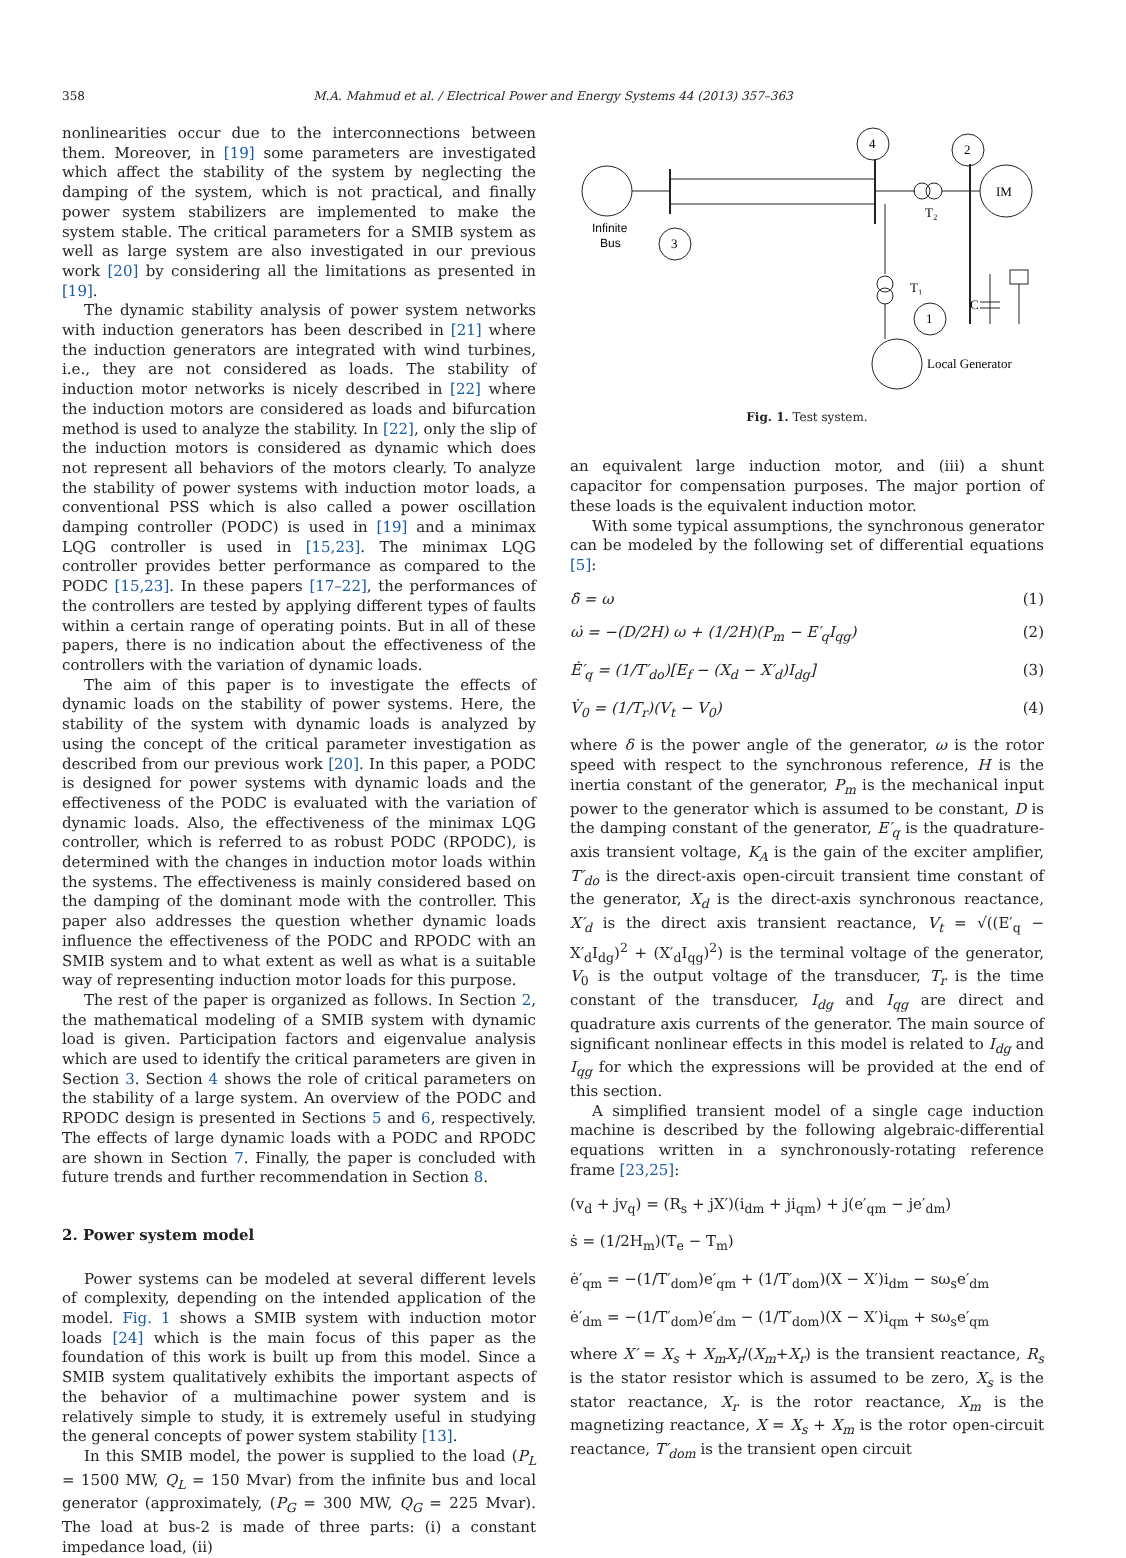358
M.A. Mahmud et al. / Electrical Power and Energy Systems 44 (2013) 357–363
nonlinearities occur due to the interconnections between them. Moreover, in [19] some parameters are investigated which affect the stability of the system by neglecting the damping of the system, which is not practical, and finally power system stabilizers are implemented to make the system stable. The critical parameters for a SMIB system as well as large system are also investigated in our previous work [20] by considering all the limitations as presented in [19].
The dynamic stability analysis of power system networks with induction generators has been described in [21] where the induction generators are integrated with wind turbines, i.e., they are not considered as loads. The stability of induction motor networks is nicely described in [22] where the induction motors are considered as loads and bifurcation method is used to analyze the stability. In [22], only the slip of the induction motors is considered as dynamic which does not represent all behaviors of the motors clearly. To analyze the stability of power systems with induction motor loads, a conventional PSS which is also called a power oscillation damping controller (PODC) is used in [19] and a minimax LQG controller is used in [15,23]. The minimax LQG controller provides better performance as compared to the PODC [15,23]. In these papers [17–22], the performances of the controllers are tested by applying different types of faults within a certain range of operating points. But in all of these papers, there is no indication about the effectiveness of the controllers with the variation of dynamic loads.
The aim of this paper is to investigate the effects of dynamic loads on the stability of power systems. Here, the stability of the system with dynamic loads is analyzed by using the concept of the critical parameter investigation as described from our previous work [20]. In this paper, a PODC is designed for power systems with dynamic loads and the effectiveness of the PODC is evaluated with the variation of dynamic loads. Also, the effectiveness of the minimax LQG controller, which is referred to as robust PODC (RPODC), is determined with the changes in induction motor loads within the systems. The effectiveness is mainly considered based on the damping of the dominant mode with the controller. This paper also addresses the question whether dynamic loads influence the effectiveness of the PODC and RPODC with an SMIB system and to what extent as well as what is a suitable way of representing induction motor loads for this purpose.
The rest of the paper is organized as follows. In Section 2, the mathematical modeling of a SMIB system with dynamic load is given. Participation factors and eigenvalue analysis which are used to identify the critical parameters are given in Section 3. Section 4 shows the role of critical parameters on the stability of a large system. An overview of the PODC and RPODC design is presented in Sections 5 and 6, respectively. The effects of large dynamic loads with a PODC and RPODC are shown in Section 7. Finally, the paper is concluded with future trends and further recommendation in Section 8.
2. Power system model
Power systems can be modeled at several different levels of complexity, depending on the intended application of the model. Fig. 1 shows a SMIB system with induction motor loads [24] which is the main focus of this paper as the foundation of this work is built up from this model. Since a SMIB system qualitatively exhibits the important aspects of the behavior of a multimachine power system and is relatively simple to study, it is extremely useful in studying the general concepts of power system stability [13].
In this SMIB model, the power is supplied to the load (P<sub>L</sub> = 1500 MW, Q<sub>L</sub> = 150 Mvar) from the infinite bus and local generator (approximately, (P<sub>G</sub> = 300 MW, Q<sub>G</sub> = 225 Mvar). The load at bus-2 is made of three parts: (i) a constant impedance load, (ii)
Infinite
Bus
3
4
T₂
2
IM
T₁
1
Local Generator
C
Fig. 1. Test system.
an equivalent large induction motor, and (iii) a shunt capacitor for compensation purposes. The major portion of these loads is the equivalent induction motor.
With some typical assumptions, the synchronous generator can be modeled by the following set of differential equations [5]:
δ̇ = ω (1)
ω̇ = −(D/2H) ω + (1/2H)(P<sub>m</sub> − E′<sub>q</sub>I<sub>qg</sub>) (2)
Ė′<sub>q</sub> = (1/T′<sub>do</sub>)[E<sub>f</sub> − (X<sub>d</sub> − X′<sub>d</sub>)I<sub>dg</sub>] (3)
V̇<sub>0</sub> = (1/T<sub>r</sub>)(V<sub>t</sub> − V<sub>0</sub>) (4)
where δ is the power angle of the generator, ω is the rotor speed with respect to the synchronous reference, H is the inertia constant of the generator, P<sub>m</sub> is the mechanical input power to the generator which is assumed to be constant, D is the damping constant of the generator, E′<sub>q</sub> is the quadrature-axis transient voltage, K<sub>A</sub> is the gain of the exciter amplifier, T′<sub>do</sub> is the direct-axis open-circuit transient time constant of the generator, X<sub>d</sub> is the direct-axis synchronous reactance, X′<sub>d</sub> is the direct axis transient reactance, V<sub>t</sub> = √((E′<sub>q</sub> − X′<sub>d</sub>I<sub>dg</sub>)<sup>2</sup> + (X′<sub>d</sub>I<sub>qg</sub>)<sup>2</sup>) is the terminal voltage of the generator, V<sub>0</sub> is the output voltage of the transducer, T<sub>r</sub> is the time constant of the transducer, I<sub>dg</sub> and I<sub>qg</sub> are direct and quadrature axis currents of the generator. The main source of significant nonlinear effects in this model is related to I<sub>dg</sub> and I<sub>qg</sub> for which the expressions will be provided at the end of this section.
A simplified transient model of a single cage induction machine is described by the following algebraic-differential equations written in a synchronously-rotating reference frame [23,25]:
(v<sub>d</sub> + jv<sub>q</sub>) = (R<sub>s</sub> + jX′)(i<sub>dm</sub> + ji<sub>qm</sub>) + j(e′<sub>qm</sub> − je′<sub>dm</sub>)
ṡ = (1/2H<sub>m</sub>)(T<sub>e</sub> − T<sub>m</sub>)
ė′<sub>qm</sub> = −(1/T′<sub>dom</sub>)e′<sub>qm</sub> + (1/T′<sub>dom</sub>)(X − X′)i<sub>dm</sub> − sω<sub>s</sub>e′<sub>dm</sub>
ė′<sub>dm</sub> = −(1/T′<sub>dom</sub>)e′<sub>dm</sub> − (1/T′<sub>dom</sub>)(X − X′)i<sub>qm</sub> + sω<sub>s</sub>e′<sub>qm</sub>
where X′ = X<sub>s</sub> + X<sub>m</sub>X<sub>r</sub>/(X<sub>m</sub>+X<sub>r</sub>) is the transient reactance, R<sub>s</sub> is the stator resistor which is assumed to be zero, X<sub>s</sub> is the stator reactance, X<sub>r</sub> is the rotor reactance, X<sub>m</sub> is the magnetizing reactance, X = X<sub>s</sub> + X<sub>m</sub> is the rotor open-circuit reactance, T′<sub>dom</sub> is the transient open circuit